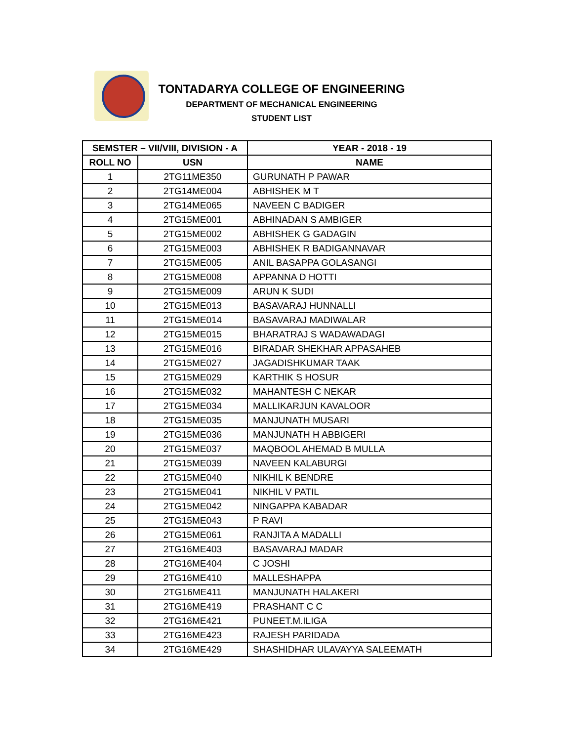TONTADARYA COLLEGE OF ENGINEERING
DEPARTMENT OF MECHANICAL ENGINEERING
STUDENT LIST
| SEMSTER – VII/VIII, DIVISION - A | | YEAR - 2018 - 19 |
| --- | --- | --- |
| ROLL NO | USN | NAME |
| 1 | 2TG11ME350 | GURUNATH P PAWAR |
| 2 | 2TG14ME004 | ABHISHEK M T |
| 3 | 2TG14ME065 | NAVEEN C BADIGER |
| 4 | 2TG15ME001 | ABHINADAN S AMBIGER |
| 5 | 2TG15ME002 | ABHISHEK G GADAGIN |
| 6 | 2TG15ME003 | ABHISHEK R BADIGANNAVAR |
| 7 | 2TG15ME005 | ANIL BASAPPA GOLASANGI |
| 8 | 2TG15ME008 | APPANNA D HOTTI |
| 9 | 2TG15ME009 | ARUN K SUDI |
| 10 | 2TG15ME013 | BASAVARAJ HUNNALLI |
| 11 | 2TG15ME014 | BASAVARAJ MADIWALAR |
| 12 | 2TG15ME015 | BHARATRAJ S WADAWADAGI |
| 13 | 2TG15ME016 | BIRADAR SHEKHAR APPASAHEB |
| 14 | 2TG15ME027 | JAGADISHKUMAR TAAK |
| 15 | 2TG15ME029 | KARTHIK S HOSUR |
| 16 | 2TG15ME032 | MAHANTESH C NEKAR |
| 17 | 2TG15ME034 | MALLIKARJUN KAVALOOR |
| 18 | 2TG15ME035 | MANJUNATH MUSARI |
| 19 | 2TG15ME036 | MANJUNATH H ABBIGERI |
| 20 | 2TG15ME037 | MAQBOOL AHEMAD B MULLA |
| 21 | 2TG15ME039 | NAVEEN KALABURGI |
| 22 | 2TG15ME040 | NIKHIL K BENDRE |
| 23 | 2TG15ME041 | NIKHIL V PATIL |
| 24 | 2TG15ME042 | NINGAPPA KABADAR |
| 25 | 2TG15ME043 | P RAVI |
| 26 | 2TG15ME061 | RANJITA A MADALLI |
| 27 | 2TG16ME403 | BASAVARAJ MADAR |
| 28 | 2TG16ME404 | C JOSHI |
| 29 | 2TG16ME410 | MALLESHAPPA |
| 30 | 2TG16ME411 | MANJUNATH HALAKERI |
| 31 | 2TG16ME419 | PRASHANT C C |
| 32 | 2TG16ME421 | PUNEET.M.ILIGA |
| 33 | 2TG16ME423 | RAJESH PARIDADA |
| 34 | 2TG16ME429 | SHASHIDHAR ULAVAYYA SALEEMATH |